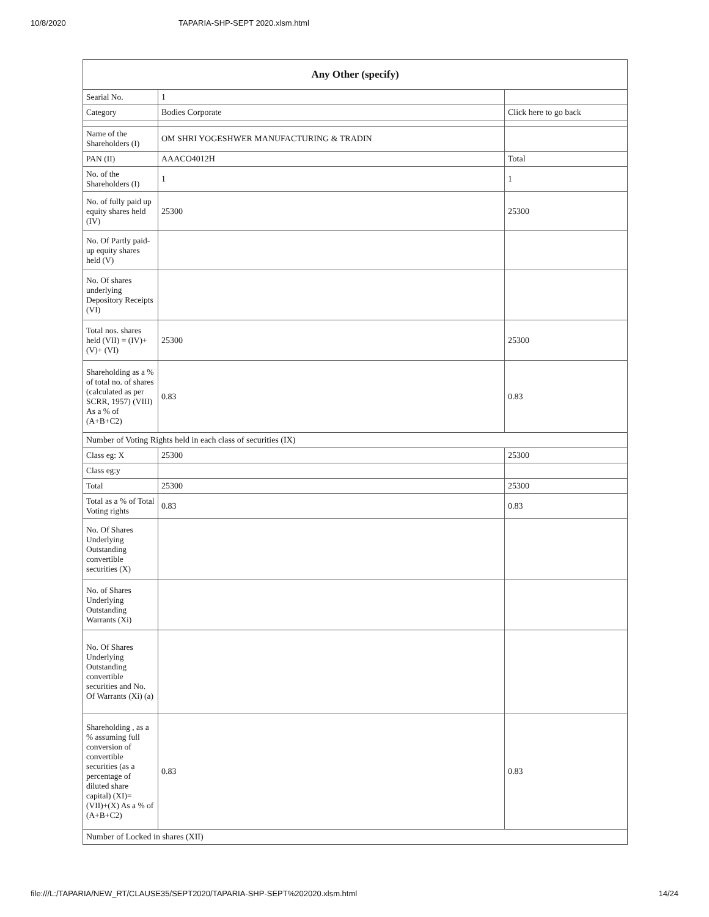10/8/2020 TAPARIA-SHP-SEPT 2020.xlsm.html
| Any Other (specify) | | |
| --- | --- | --- |
| Searial No. | 1 | |
| Category | Bodies Corporate | Click here to go back |
| Name of the Shareholders (I) | OM SHRI YOGESHWER MANUFACTURING & TRADIN | |
| PAN (II) | AAACO4012H | Total |
| No. of the Shareholders (I) | 1 | 1 |
| No. of fully paid up equity shares held (IV) | 25300 | 25300 |
| No. Of Partly paid-up equity shares held (V) | | |
| No. Of shares underlying Depository Receipts (VI) | | |
| Total nos. shares held (VII) = (IV)+(V)+ (VI) | 25300 | 25300 |
| Shareholding as a % of total no. of shares (calculated as per SCRR, 1957) (VIII) As a % of (A+B+C2) | 0.83 | 0.83 |
| Number of Voting Rights held in each class of securities (IX) | | |
| Class eg: X | 25300 | 25300 |
| Class eg:y | | |
| Total | 25300 | 25300 |
| Total as a % of Total Voting rights | 0.83 | 0.83 |
| No. Of Shares Underlying Outstanding convertible securities (X) | | |
| No. of Shares Underlying Outstanding Warrants (Xi) | | |
| No. Of Shares Underlying Outstanding convertible securities and No. Of Warrants (Xi) (a) | | |
| Shareholding , as a % assuming full conversion of convertible securities (as a percentage of diluted share capital) (XI)= (VII)+(X) As a % of (A+B+C2) | 0.83 | 0.83 |
| Number of Locked in shares (XII) | | |
file:///L:/TAPARIA/NEW_RT/CLAUSE35/SEPT2020/TAPARIA-SHP-SEPT%202020.xlsm.html 14/24